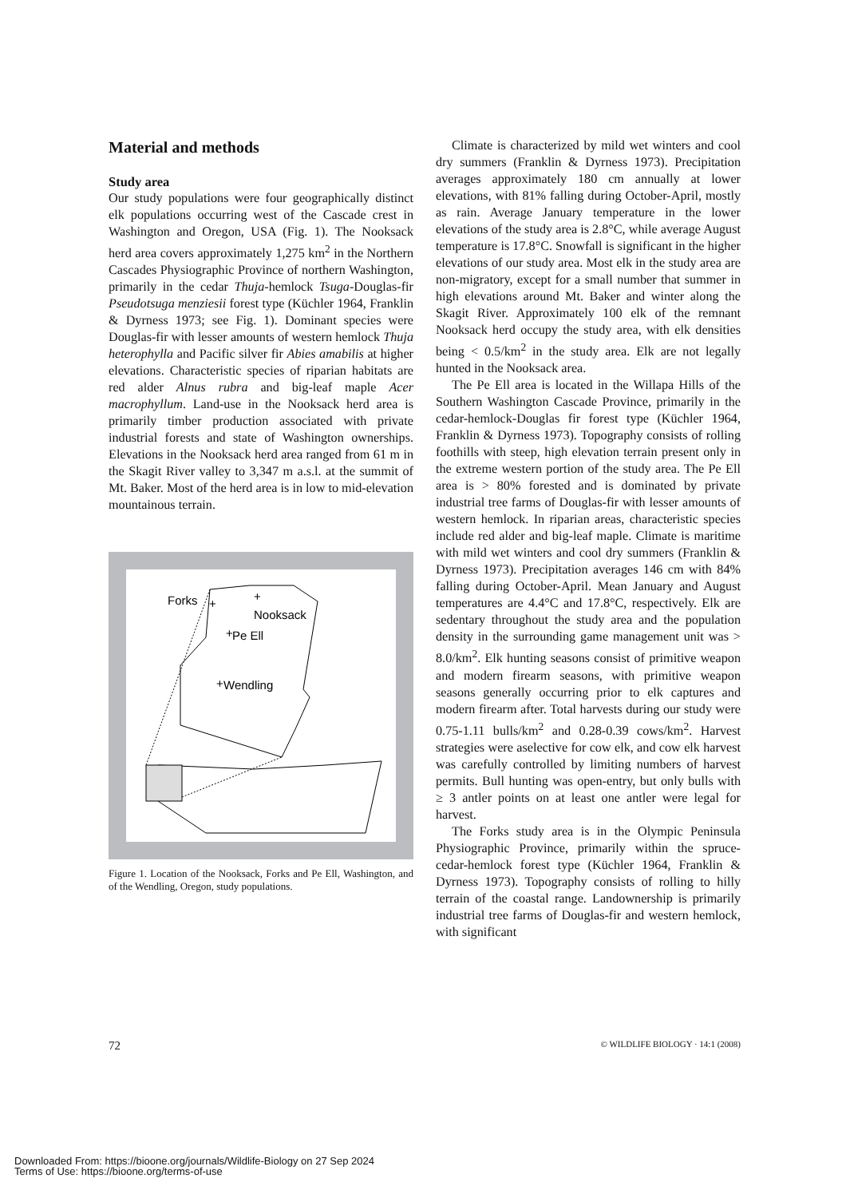Material and methods
Study area
Our study populations were four geographically distinct elk populations occurring west of the Cascade crest in Washington and Oregon, USA (Fig. 1). The Nooksack herd area covers approximately 1,275 km<sup>2</sup> in the Northern Cascades Physiographic Province of northern Washington, primarily in the cedar Thuja-hemlock Tsuga-Douglas-fir Pseudotsuga menziesii forest type (Küchler 1964, Franklin & Dyrness 1973; see Fig. 1). Dominant species were Douglas-fir with lesser amounts of western hemlock Thuja heterophylla and Pacific silver fir Abies amabilis at higher elevations. Characteristic species of riparian habitats are red alder Alnus rubra and big-leaf maple Acer macrophyllum. Land-use in the Nooksack herd area is primarily timber production associated with private industrial forests and state of Washington ownerships. Elevations in the Nooksack herd area ranged from 61 m in the Skagit River valley to 3,347 m a.s.l. at the summit of Mt. Baker. Most of the herd area is in low to mid-elevation mountainous terrain.
Forks
Nooksack
Pe Ell
Wendling
+
+
+
+
Figure 1. Location of the Nooksack, Forks and Pe Ell, Washington, and of the Wendling, Oregon, study populations.
Climate is characterized by mild wet winters and cool dry summers (Franklin & Dyrness 1973). Precipitation averages approximately 180 cm annually at lower elevations, with 81% falling during October-April, mostly as rain. Average January temperature in the lower elevations of the study area is 2.8°C, while average August temperature is 17.8°C. Snowfall is significant in the higher elevations of our study area. Most elk in the study area are non-migratory, except for a small number that summer in high elevations around Mt. Baker and winter along the Skagit River. Approximately 100 elk of the remnant Nooksack herd occupy the study area, with elk densities being < 0.5/km<sup>2</sup> in the study area. Elk are not legally hunted in the Nooksack area.
The Pe Ell area is located in the Willapa Hills of the Southern Washington Cascade Province, primarily in the cedar-hemlock-Douglas fir forest type (Küchler 1964, Franklin & Dyrness 1973). Topography consists of rolling foothills with steep, high elevation terrain present only in the extreme western portion of the study area. The Pe Ell area is > 80% forested and is dominated by private industrial tree farms of Douglas-fir with lesser amounts of western hemlock. In riparian areas, characteristic species include red alder and big-leaf maple. Climate is maritime with mild wet winters and cool dry summers (Franklin & Dyrness 1973). Precipitation averages 146 cm with 84% falling during October-April. Mean January and August temperatures are 4.4°C and 17.8°C, respectively. Elk are sedentary throughout the study area and the population density in the surrounding game management unit was > 8.0/km<sup>2</sup>. Elk hunting seasons consist of primitive weapon and modern firearm seasons, with primitive weapon seasons generally occurring prior to elk captures and modern firearm after. Total harvests during our study were 0.75-1.11 bulls/km<sup>2</sup> and 0.28-0.39 cows/km<sup>2</sup>. Harvest strategies were aselective for cow elk, and cow elk harvest was carefully controlled by limiting numbers of harvest permits. Bull hunting was open-entry, but only bulls with ≥ 3 antler points on at least one antler were legal for harvest.
The Forks study area is in the Olympic Peninsula Physiographic Province, primarily within the spruce-cedar-hemlock forest type (Küchler 1964, Franklin & Dyrness 1973). Topography consists of rolling to hilly terrain of the coastal range. Landownership is primarily industrial tree farms of Douglas-fir and western hemlock, with significant
72 © WILDLIFE BIOLOGY · 14:1 (2008)
Downloaded From: https://bioone.org/journals/Wildlife-Biology on 27 Sep 2024
Terms of Use: https://bioone.org/terms-of-use